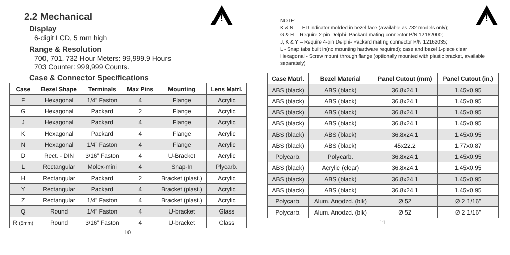!
2.2 Mechanical
Display
6-digit LCD, 5 mm high
Range & Resolution
700, 701, 732 Hour Meters: 99,999.9 Hours
703 Counter: 999,999 Counts.
Case & Connector Specifications
| Case | Bezel Shape | Terminals | Max Pins | Mounting | Lens Matrl. |
| --- | --- | --- | --- | --- | --- |
| F | Hexagonal | 1/4” Faston | 4 | Flange | Acrylic |
| G | Hexagonal | Packard | 2 | Flange | Acrylic |
| J | Hexagonal | Packard | 4 | Flange | Acrylic |
| K | Hexagonal | Packard | 4 | Flange | Acrylic |
| N | Hexagonal | 1/4” Faston | 4 | Flange | Acrylic |
| D | Rect. - DIN | 3/16” Faston | 4 | U-Bracket | Acrylic |
| L | Rectangular | Molex-mini | 4 | Snap-In | Plycarb. |
| H | Rectangular | Packard | 2 | Bracket (plast.) | Acrylic |
| Y | Rectangular | Packard | 4 | Bracket (plast.) | Acrylic |
| Z | Rectangular | 1/4” Faston | 4 | Bracket (plast.) | Acrylic |
| Q | Round | 1/4” Faston | 4 | U-bracket | Glass |
| R (5mm) | Round | 3/16” Faston | 4 | U-bracket | Glass |
10
!
NOTE:
K & N – LED indicator molded in bezel face (available as 732 models only);
G & H – Require 2-pin Delphi- Packard mating connector P/N 12162000;
J, K & Y – Require 4-pin Delphi- Packard mating connector P/N 12162035;
L - Snap tabs built in(no mounting hardware required); case and bezel 1-piece clear
Hexagonal - Screw mount through flange (optionally mounted with plastic bracket, available separately)
| Case Matrl. | Bezel Material | Panel Cutout (mm) | Panel Cutout (in.) |
| --- | --- | --- | --- |
| ABS (black) | ABS (black) | 36.8x24.1 | 1.45x0.95 |
| ABS (black) | ABS (black) | 36.8x24.1 | 1.45x0.95 |
| ABS (black) | ABS (black) | 36.8x24.1 | 1.45x0.95 |
| ABS (black) | ABS (black) | 36.8x24.1 | 1.45x0.95 |
| ABS (black) | ABS (black) | 36.8x24.1 | 1.45x0.95 |
| ABS (black) | ABS (black) | 45x22.2 | 1.77x0.87 |
| Polycarb. | Polycarb. | 36.8x24.1 | 1.45x0.95 |
| ABS (black) | Acrylic (clear) | 36.8x24.1 | 1.45x0.95 |
| ABS (black) | ABS (black) | 36.8x24.1 | 1.45x0.95 |
| ABS (black) | ABS (black) | 36.8x24.1 | 1.45x0.95 |
| Polycarb. | Alum. Anodzd. (blk) | Ø 52 | Ø 2 1/16” |
| Polycarb. | Alum. Anodzd. (blk) | Ø 52 | Ø 2 1/16” |
11